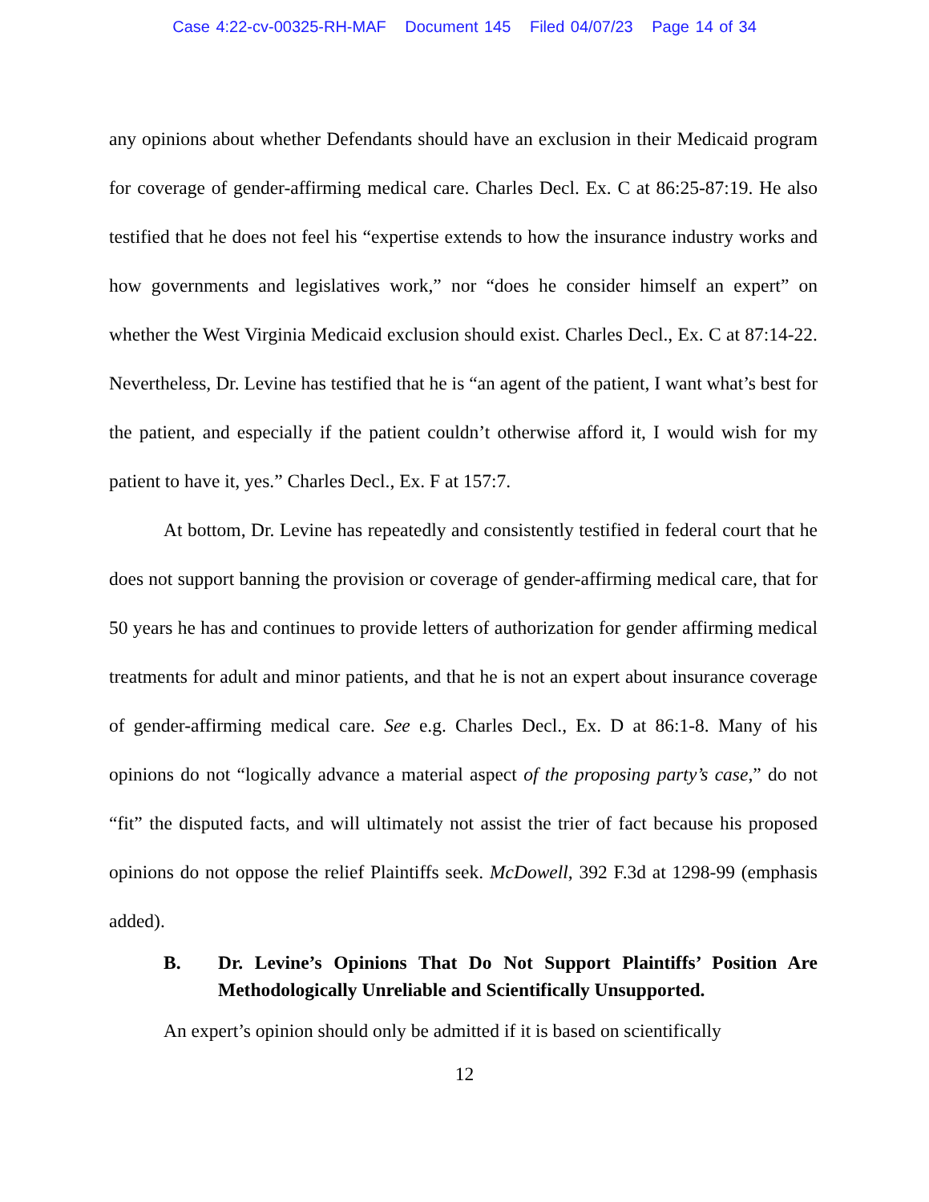Case 4:22-cv-00325-RH-MAF Document 145 Filed 04/07/23 Page 14 of 34
any opinions about whether Defendants should have an exclusion in their Medicaid program for coverage of gender-affirming medical care. Charles Decl. Ex. C at 86:25-87:19. He also testified that he does not feel his “expertise extends to how the insurance industry works and how governments and legislatives work,” nor “does he consider himself an expert” on whether the West Virginia Medicaid exclusion should exist. Charles Decl., Ex. C at 87:14-22. Nevertheless, Dr. Levine has testified that he is “an agent of the patient, I want what’s best for the patient, and especially if the patient couldn’t otherwise afford it, I would wish for my patient to have it, yes.” Charles Decl., Ex. F at 157:7.
At bottom, Dr. Levine has repeatedly and consistently testified in federal court that he does not support banning the provision or coverage of gender-affirming medical care, that for 50 years he has and continues to provide letters of authorization for gender affirming medical treatments for adult and minor patients, and that he is not an expert about insurance coverage of gender-affirming medical care. See e.g. Charles Decl., Ex. D at 86:1-8. Many of his opinions do not “logically advance a material aspect of the proposing party’s case,” do not “fit” the disputed facts, and will ultimately not assist the trier of fact because his proposed opinions do not oppose the relief Plaintiffs seek. McDowell, 392 F.3d at 1298-99 (emphasis added).
B. Dr. Levine’s Opinions That Do Not Support Plaintiffs’ Position Are Methodologically Unreliable and Scientifically Unsupported.
An expert’s opinion should only be admitted if it is based on scientifically
12